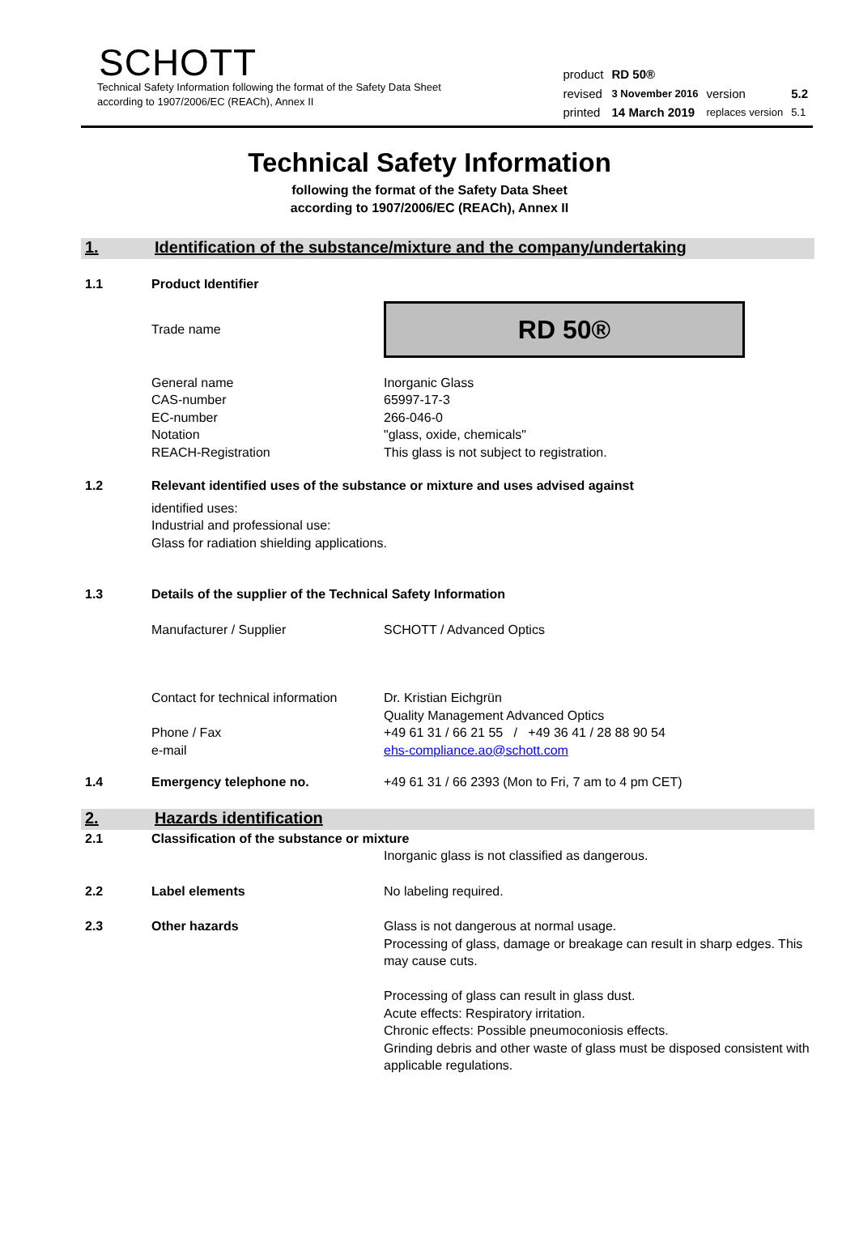SCHOTT
Technical Safety Information following the format of the Safety Data Sheet
according to 1907/2006/EC (REACh), Annex II
| product | RD 50® | | |
| revised | 3 November 2016 | version | 5.2 |
| printed | 14 March 2019 | replaces version | 5.1 |
Technical Safety Information
following the format of the Safety Data Sheet
according to 1907/2006/EC (REACh), Annex II
1. Identification of the substance/mixture and the company/undertaking
1.1 Product Identifier
Trade name
RD 50®
General name
CAS-number
EC-number
Notation
REACH-Registration
Inorganic Glass
65997-17-3
266-046-0
"glass, oxide, chemicals"
This glass is not subject to registration.
1.2 Relevant identified uses of the substance or mixture and uses advised against
identified uses:
Industrial and professional use:
Glass for radiation shielding applications.
1.3 Details of the supplier of the Technical Safety Information
Manufacturer / Supplier SCHOTT / Advanced Optics
Contact for technical information
Phone / Fax
e-mail
Dr. Kristian Eichgrün
Quality Management Advanced Optics
+49 61 31 / 66 21 55 / +49 36 41 / 28 88 90 54
ehs-compliance.ao@schott.com
1.4 Emergency telephone no. +49 61 31 / 66 2393 (Mon to Fri, 7 am to 4 pm CET)
2. Hazards identification
2.1 Classification of the substance or mixture
Inorganic glass is not classified as dangerous.
2.2 Label elements No labeling required.
2.3 Other hazards Glass is not dangerous at normal usage.
Processing of glass, damage or breakage can result in sharp edges. This may cause cuts.
Processing of glass can result in glass dust.
Acute effects: Respiratory irritation.
Chronic effects: Possible pneumoconiosis effects.
Grinding debris and other waste of glass must be disposed consistent with applicable regulations.